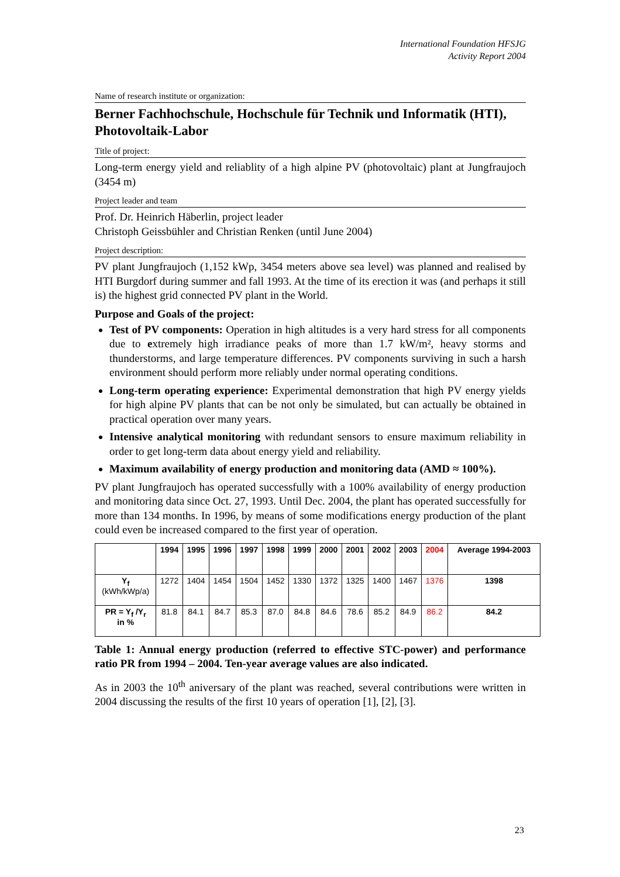International Foundation HFSJG
Activity Report 2004
Name of research institute or organization:
Berner Fachhochschule, Hochschule für Technik und Informatik (HTI), Photovoltaik-Labor
Title of project:
Long-term energy yield and reliablity of a high alpine PV (photovoltaic) plant at Jungfraujoch (3454 m)
Project leader and team
Prof. Dr. Heinrich Häberlin, project leader
Christoph Geissbühler and Christian Renken (until June 2004)
Project description:
PV plant Jungfraujoch (1,152 kWp, 3454 meters above sea level) was planned and realised by HTI Burgdorf during summer and fall 1993. At the time of its erection it was (and perhaps it still is) the highest grid connected PV plant in the World.
Purpose and Goals of the project:
Test of PV components: Operation in high altitudes is a very hard stress for all components due to extremely high irradiance peaks of more than 1.7 kW/m², heavy storms and thunderstorms, and large temperature differences. PV components surviving in such a harsh environment should perform more reliably under normal operating conditions.
Long-term operating experience: Experimental demonstration that high PV energy yields for high alpine PV plants that can be not only be simulated, but can actually be obtained in practical operation over many years.
Intensive analytical monitoring with redundant sensors to ensure maximum reliability in order to get long-term data about energy yield and reliability.
Maximum availability of energy production and monitoring data (AMD ≈ 100%).
PV plant Jungfraujoch has operated successfully with a 100% availability of energy production and monitoring data since Oct. 27, 1993. Until Dec. 2004, the plant has operated successfully for more than 134 months. In 1996, by means of some modifications energy production of the plant could even be increased compared to the first year of operation.
| | 1994 | 1995 | 1996 | 1997 | 1998 | 1999 | 2000 | 2001 | 2002 | 2003 | 2004 | Average 1994-2003 |
| --- | --- | --- | --- | --- | --- | --- | --- | --- | --- | --- | --- | --- |
| Y<sub>f</sub> (kWh/kWp/a) | 1272 | 1404 | 1454 | 1504 | 1452 | 1330 | 1372 | 1325 | 1400 | 1467 | 1376 | 1398 |
| PR = Y<sub>f</sub> /Y<sub>r</sub> in % | 81.8 | 84.1 | 84.7 | 85.3 | 87.0 | 84.8 | 84.6 | 78.6 | 85.2 | 84.9 | 86.2 | 84.2 |
Table 1: Annual energy production (referred to effective STC-power) and performance ratio PR from 1994 – 2004. Ten-year average values are also indicated.
As in 2003 the 10<sup>th</sup> aniversary of the plant was reached, several contributions were written in 2004 discussing the results of the first 10 years of operation [1], [2], [3].
23